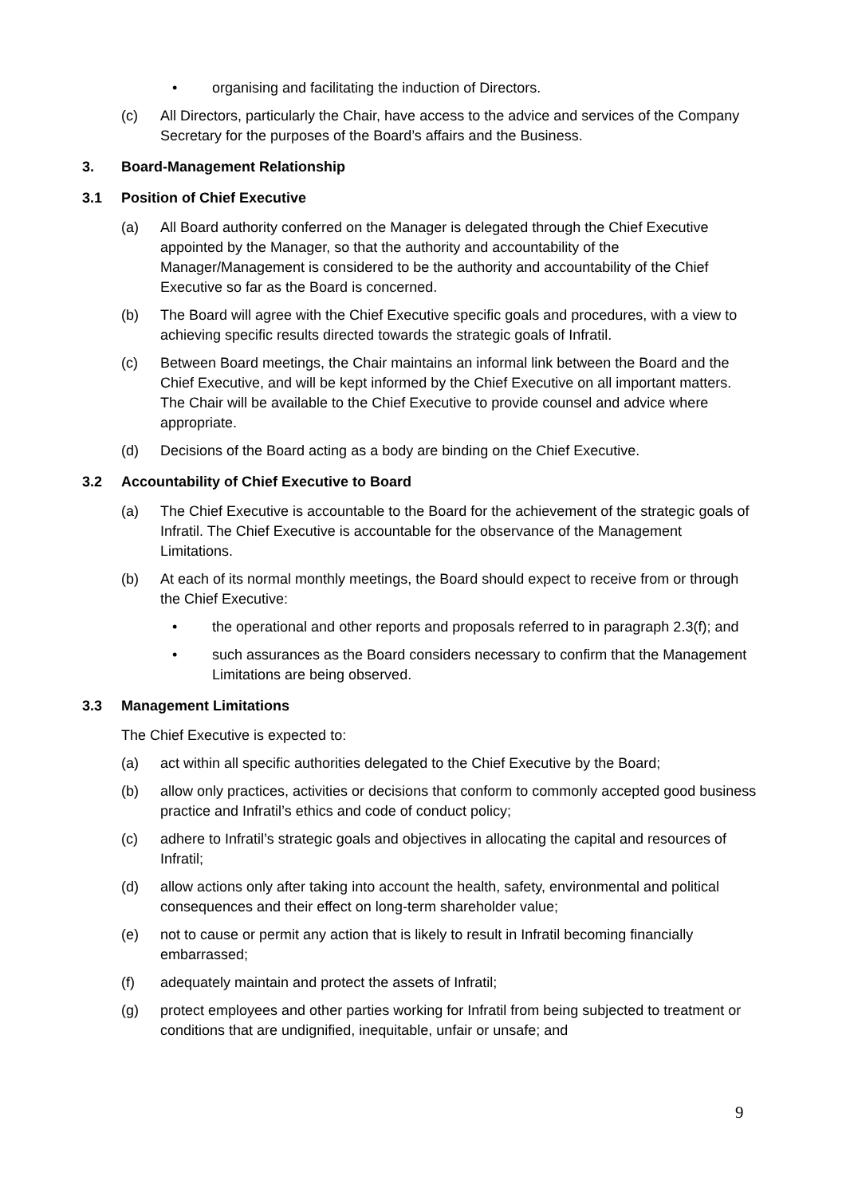• organising and facilitating the induction of Directors.
(c) All Directors, particularly the Chair, have access to the advice and services of the Company Secretary for the purposes of the Board’s affairs and the Business.
3. Board-Management Relationship
3.1 Position of Chief Executive
(a) All Board authority conferred on the Manager is delegated through the Chief Executive appointed by the Manager, so that the authority and accountability of the Manager/Management is considered to be the authority and accountability of the Chief Executive so far as the Board is concerned.
(b) The Board will agree with the Chief Executive specific goals and procedures, with a view to achieving specific results directed towards the strategic goals of Infratil.
(c) Between Board meetings, the Chair maintains an informal link between the Board and the Chief Executive, and will be kept informed by the Chief Executive on all important matters. The Chair will be available to the Chief Executive to provide counsel and advice where appropriate.
(d) Decisions of the Board acting as a body are binding on the Chief Executive.
3.2 Accountability of Chief Executive to Board
(a) The Chief Executive is accountable to the Board for the achievement of the strategic goals of Infratil. The Chief Executive is accountable for the observance of the Management Limitations.
(b) At each of its normal monthly meetings, the Board should expect to receive from or through the Chief Executive:
• the operational and other reports and proposals referred to in paragraph 2.3(f); and
• such assurances as the Board considers necessary to confirm that the Management Limitations are being observed.
3.3 Management Limitations
The Chief Executive is expected to:
(a) act within all specific authorities delegated to the Chief Executive by the Board;
(b) allow only practices, activities or decisions that conform to commonly accepted good business practice and Infratil’s ethics and code of conduct policy;
(c) adhere to Infratil’s strategic goals and objectives in allocating the capital and resources of Infratil;
(d) allow actions only after taking into account the health, safety, environmental and political consequences and their effect on long-term shareholder value;
(e) not to cause or permit any action that is likely to result in Infratil becoming financially embarrassed;
(f) adequately maintain and protect the assets of Infratil;
(g) protect employees and other parties working for Infratil from being subjected to treatment or conditions that are undignified, inequitable, unfair or unsafe; and
9